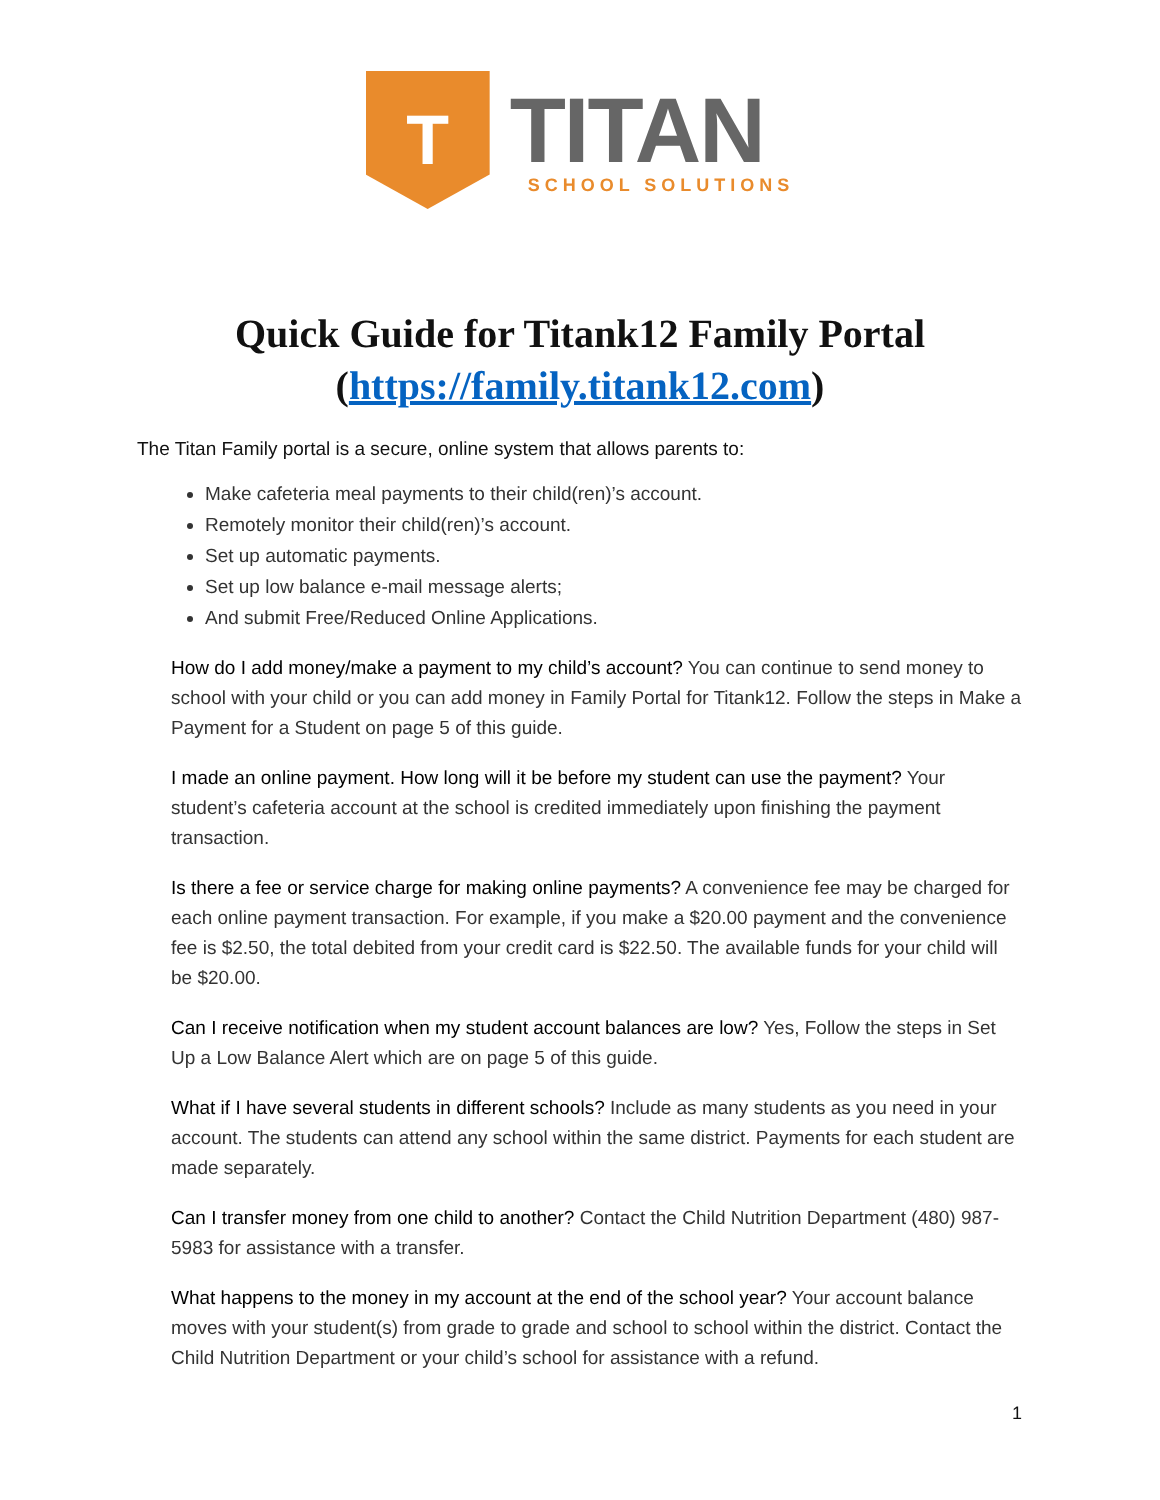T
TITAN
SCHOOL SOLUTIONS
Quick Guide for Titank12 Family Portal
(https://family.titank12.com)
The Titan Family portal is a secure, online system that allows parents to:
Make cafeteria meal payments to their child(ren)’s account.
Remotely monitor their child(ren)’s account.
Set up automatic payments.
Set up low balance e-mail message alerts;
And submit Free/Reduced Online Applications.
How do I add money/make a payment to my child’s account? You can continue to send money to school with your child or you can add money in Family Portal for Titank12. Follow the steps in Make a Payment for a Student on page 5 of this guide.
I made an online payment. How long will it be before my student can use the payment? Your student’s cafeteria account at the school is credited immediately upon finishing the payment transaction.
Is there a fee or service charge for making online payments? A convenience fee may be charged for each online payment transaction. For example, if you make a $20.00 payment and the convenience fee is $2.50, the total debited from your credit card is $22.50. The available funds for your child will be $20.00.
Can I receive notification when my student account balances are low? Yes, Follow the steps in Set Up a Low Balance Alert which are on page 5 of this guide.
What if I have several students in different schools? Include as many students as you need in your account. The students can attend any school within the same district. Payments for each student are made separately.
Can I transfer money from one child to another? Contact the Child Nutrition Department (480) 987-5983 for assistance with a transfer.
What happens to the money in my account at the end of the school year? Your account balance moves with your student(s) from grade to grade and school to school within the district. Contact the Child Nutrition Department or your child’s school for assistance with a refund.
1